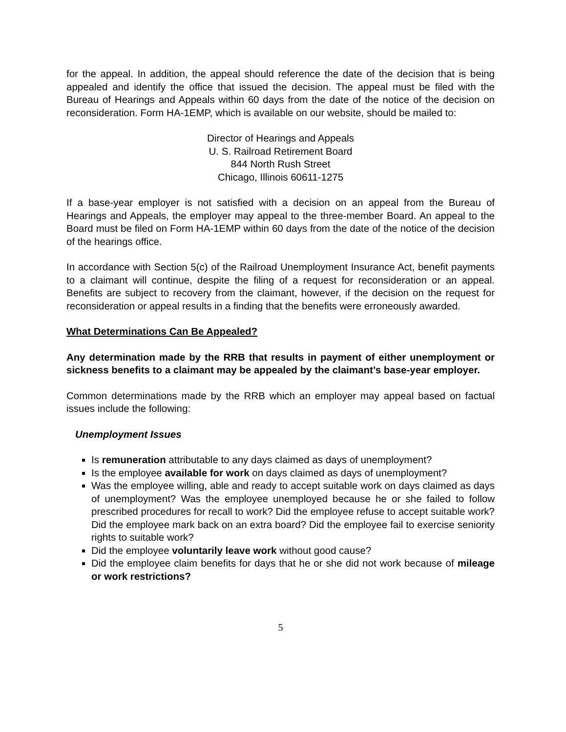for the appeal. In addition, the appeal should reference the date of the decision that is being appealed and identify the office that issued the decision. The appeal must be filed with the Bureau of Hearings and Appeals within 60 days from the date of the notice of the decision on reconsideration. Form HA-1EMP, which is available on our website, should be mailed to:
Director of Hearings and Appeals
U. S. Railroad Retirement Board
844 North Rush Street
Chicago, Illinois 60611-1275
If a base-year employer is not satisfied with a decision on an appeal from the Bureau of Hearings and Appeals, the employer may appeal to the three-member Board. An appeal to the Board must be filed on Form HA-1EMP within 60 days from the date of the notice of the decision of the hearings office.
In accordance with Section 5(c) of the Railroad Unemployment Insurance Act, benefit payments to a claimant will continue, despite the filing of a request for reconsideration or an appeal. Benefits are subject to recovery from the claimant, however, if the decision on the request for reconsideration or appeal results in a finding that the benefits were erroneously awarded.
What Determinations Can Be Appealed?
Any determination made by the RRB that results in payment of either unemployment or sickness benefits to a claimant may be appealed by the claimant’s base-year employer.
Common determinations made by the RRB which an employer may appeal based on factual issues include the following:
Unemployment Issues
Is remuneration attributable to any days claimed as days of unemployment?
Is the employee available for work on days claimed as days of unemployment?
Was the employee willing, able and ready to accept suitable work on days claimed as days of unemployment? Was the employee unemployed because he or she failed to follow prescribed procedures for recall to work? Did the employee refuse to accept suitable work? Did the employee mark back on an extra board? Did the employee fail to exercise seniority rights to suitable work?
Did the employee voluntarily leave work without good cause?
Did the employee claim benefits for days that he or she did not work because of mileage or work restrictions?
5